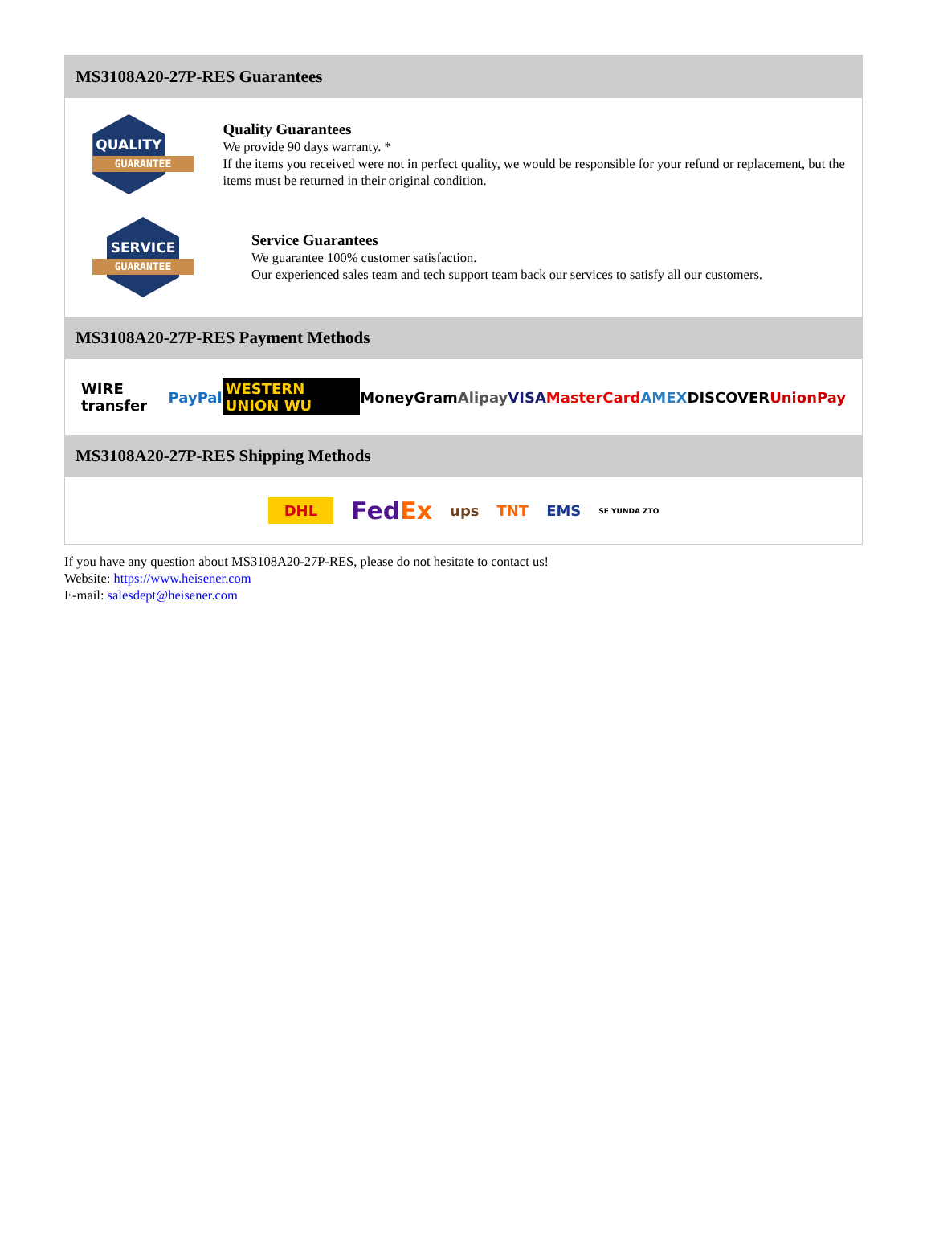MS3108A20-27P-RES Guarantees
QUALITY
GUARANTEE
Quality Guarantees
We provide 90 days warranty. *
If the items you received were not in perfect quality, we would be responsible for your refund or replacement, but the items must be returned in their original condition.
SERVICE
GUARANTEE
Service Guarantees
We guarantee 100% customer satisfaction.
Our experienced sales team and tech support team back our services to satisfy all our customers.
MS3108A20-27P-RES Payment Methods
WIRE transfer PayPal WESTERN UNION WU MoneyGram Alipay VISA MasterCard AMEX DISCOVER UnionPay
MS3108A20-27P-RES Shipping Methods
DHL FedEx ups TNT EMS SF YUNDA ZTO
If you have any question about MS3108A20-27P-RES, please do not hesitate to contact us!
Website: https://www.heisener.com
E-mail: salesdept@heisener.com